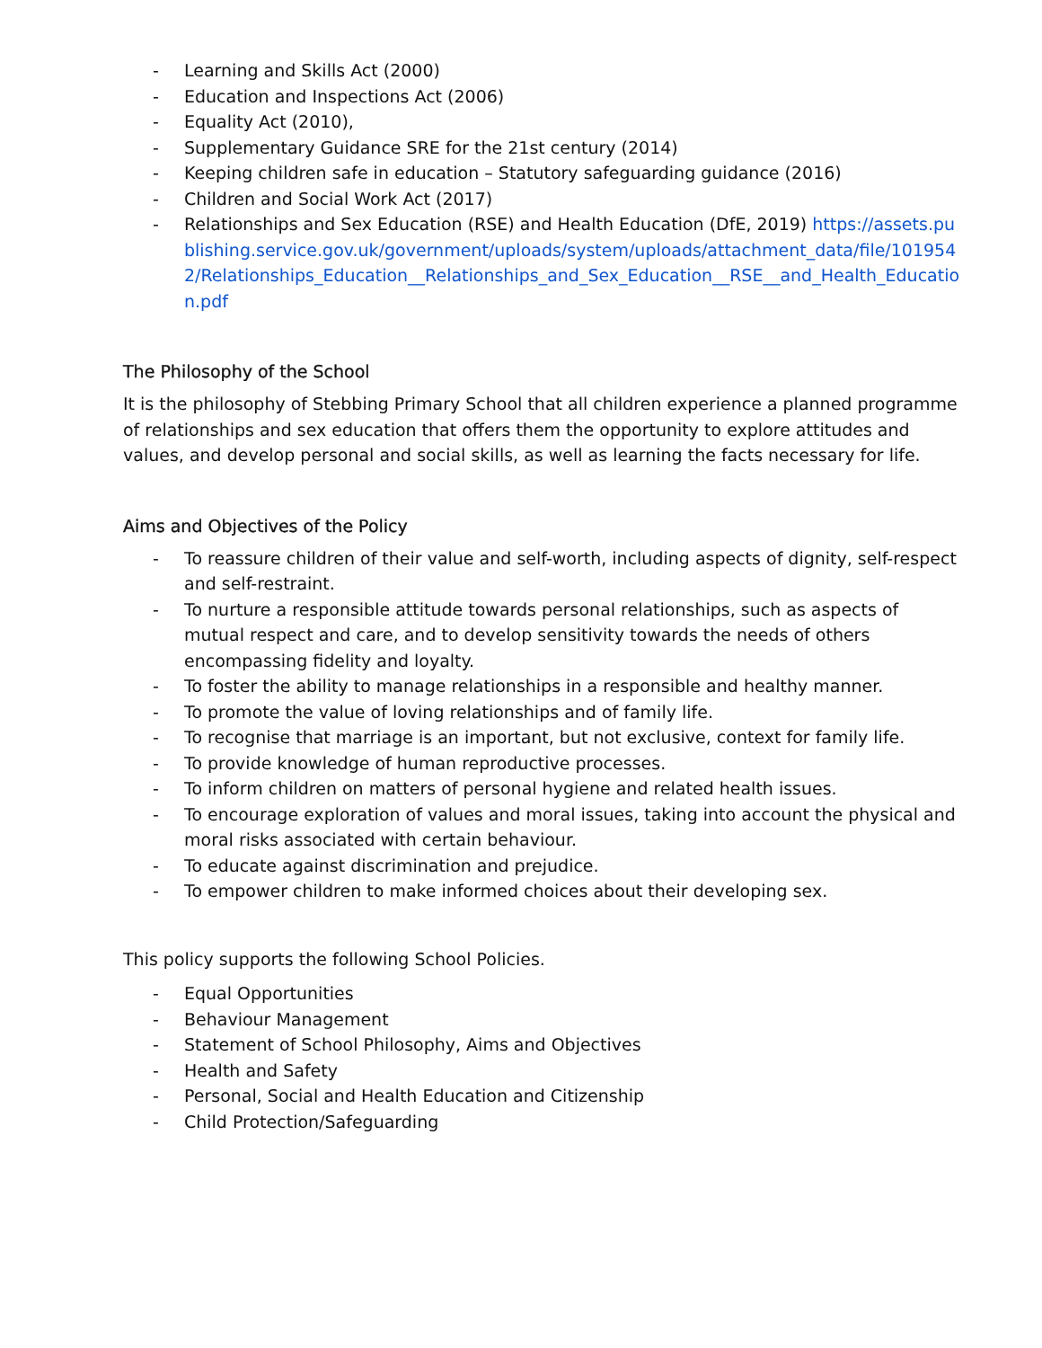- Learning and Skills Act (2000)
- Education and Inspections Act (2006)
- Equality Act (2010),
- Supplementary Guidance SRE for the 21st century (2014)
- Keeping children safe in education – Statutory safeguarding guidance (2016)
- Children and Social Work Act (2017)
- Relationships and Sex Education (RSE) and Health Education (DfE, 2019) https://assets.publishing.service.gov.uk/government/uploads/system/uploads/attachment_data/file/1019542/Relationships_Education__Relationships_and_Sex_Education__RSE__and_Health_Education.pdf
The Philosophy of the School
It is the philosophy of Stebbing Primary School that all children experience a planned programme of relationships and sex education that offers them the opportunity to explore attitudes and values, and develop personal and social skills, as well as learning the facts necessary for life.
Aims and Objectives of the Policy
- To reassure children of their value and self-worth, including aspects of dignity, self-respect and self-restraint.
- To nurture a responsible attitude towards personal relationships, such as aspects of mutual respect and care, and to develop sensitivity towards the needs of others encompassing fidelity and loyalty.
- To foster the ability to manage relationships in a responsible and healthy manner.
- To promote the value of loving relationships and of family life.
- To recognise that marriage is an important, but not exclusive, context for family life.
- To provide knowledge of human reproductive processes.
- To inform children on matters of personal hygiene and related health issues.
- To encourage exploration of values and moral issues, taking into account the physical and moral risks associated with certain behaviour.
- To educate against discrimination and prejudice.
- To empower children to make informed choices about their developing sex.
This policy supports the following School Policies.
- Equal Opportunities
- Behaviour Management
- Statement of School Philosophy, Aims and Objectives
- Health and Safety
- Personal, Social and Health Education and Citizenship
- Child Protection/Safeguarding